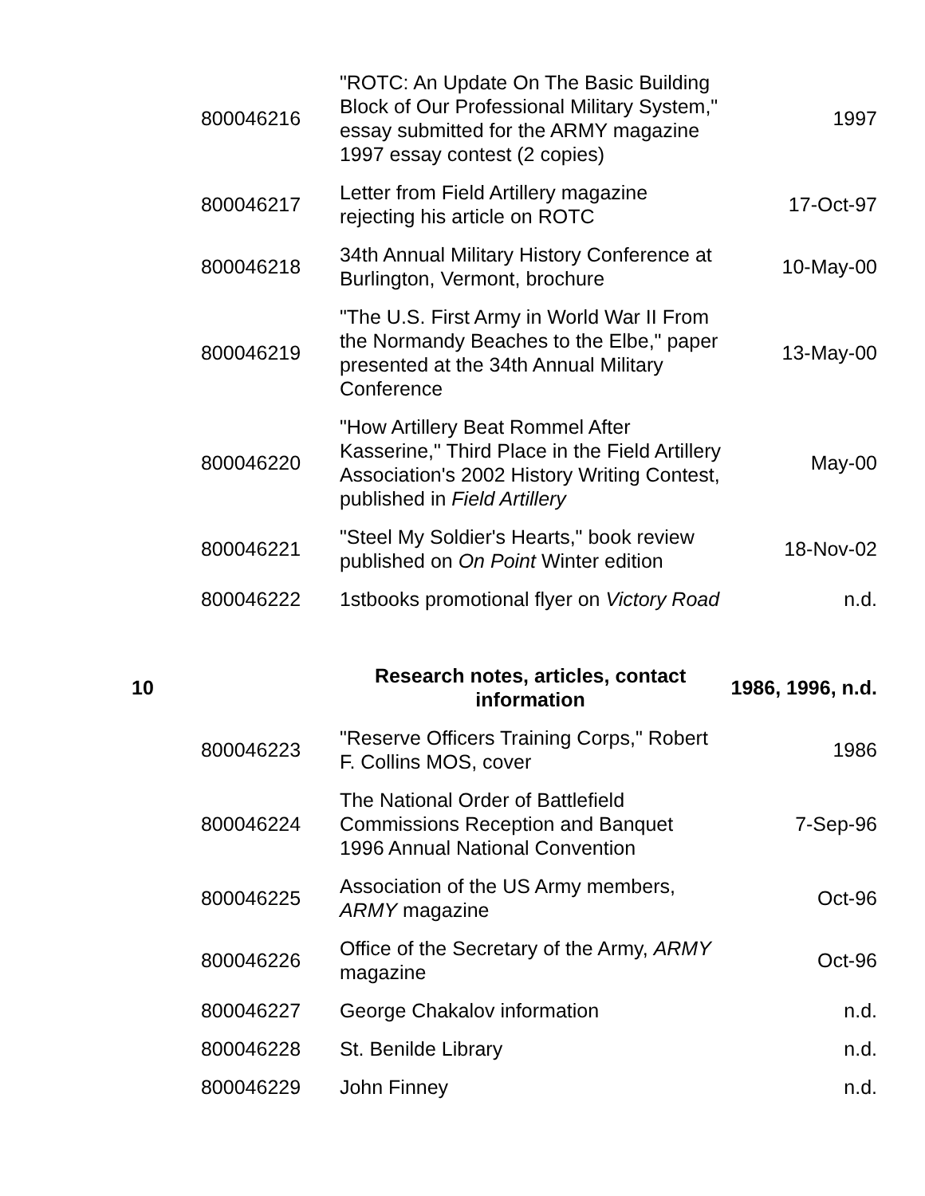| | 800046216 | "ROTC: An Update On The Basic Building Block of Our Professional Military System," essay submitted for the ARMY magazine 1997 essay contest (2 copies) | 1997 |
| | 800046217 | Letter from Field Artillery magazine rejecting his article on ROTC | 17-Oct-97 |
| | 800046218 | 34th Annual Military History Conference at Burlington, Vermont, brochure | 10-May-00 |
| | 800046219 | "The U.S. First Army in World War II From the Normandy Beaches to the Elbe," paper presented at the 34th Annual Military Conference | 13-May-00 |
| | 800046220 | "How Artillery Beat Rommel After Kasserine," Third Place in the Field Artillery Association's 2002 History Writing Contest, published in Field Artillery | May-00 |
| | 800046221 | "Steel My Soldier's Hearts," book review published on On Point Winter edition | 18-Nov-02 |
| | 800046222 | 1stbooks promotional flyer on Victory Road | n.d. |
| 10 | | Research notes, articles, contact information | 1986, 1996, n.d. |
| | 800046223 | "Reserve Officers Training Corps," Robert F. Collins MOS, cover | 1986 |
| | 800046224 | The National Order of Battlefield Commissions Reception and Banquet 1996 Annual National Convention | 7-Sep-96 |
| | 800046225 | Association of the US Army members, ARMY magazine | Oct-96 |
| | 800046226 | Office of the Secretary of the Army, ARMY magazine | Oct-96 |
| | 800046227 | George Chakalov information | n.d. |
| | 800046228 | St. Benilde Library | n.d. |
| | 800046229 | John Finney | n.d. |